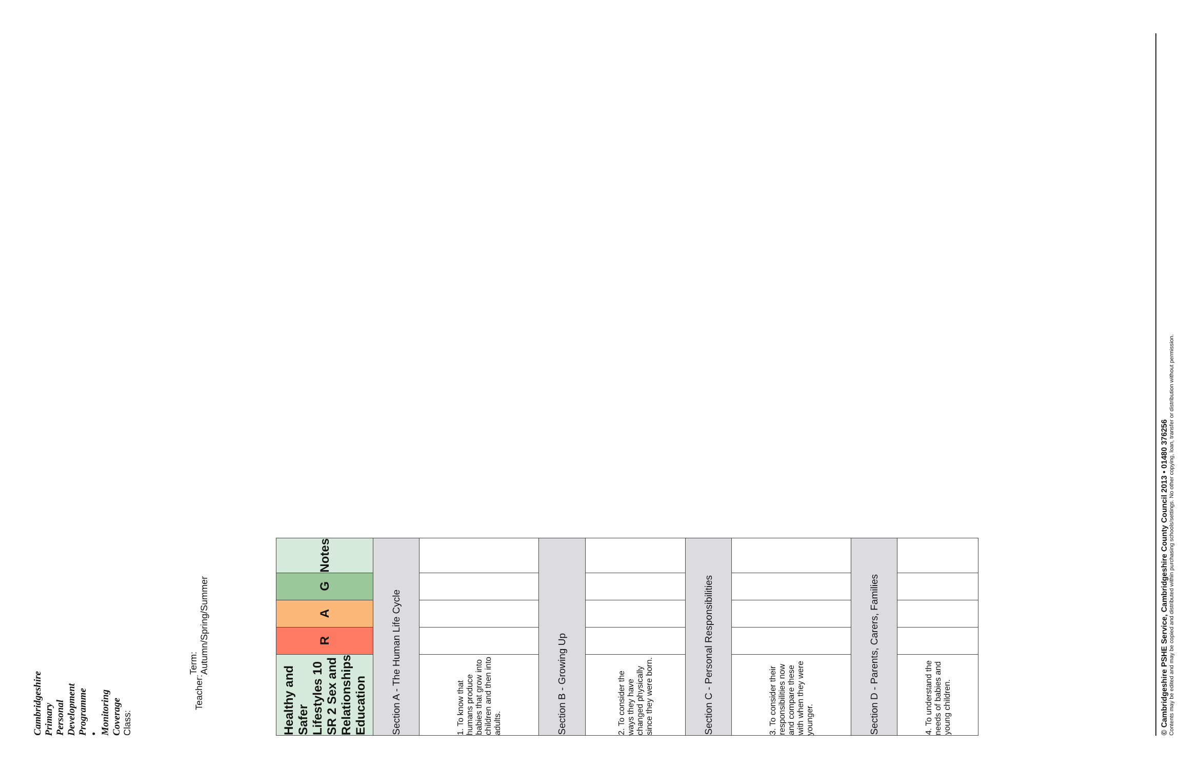Cambridgeshire Primary Personal Development Programme • Monitoring Coverage
Class: Teacher: Term: Autumn/Spring/Summer
| Healthy and Safer Lifestyles 10 SR 2 Sex and Relationships Education | R | A | G | Notes |
| --- | --- | --- | --- | --- |
| Section A - The Human Life Cycle | | | | |
| 1. To know that humans produce babies that grow into children and then into adults. | | | | |
| Section B - Growing Up | | | | |
| 2. To consider the ways they have changed physically since they were born. | | | | |
| Section C - Personal Responsibilities | | | | |
| 3. To consider their responsibilities now and compare these with when they were younger. | | | | |
| Section D - Parents, Carers, Families | | | | |
| 4. To understand the needs of babies and young children. | | | | |
© Cambridgeshire PSHE Service, Cambridgeshire County Council 2013 • 01480 376256
Contents may be edited and may be copied and distributed within purchasing schools/settings. No other copying, loan, transfer or distribution without permission.